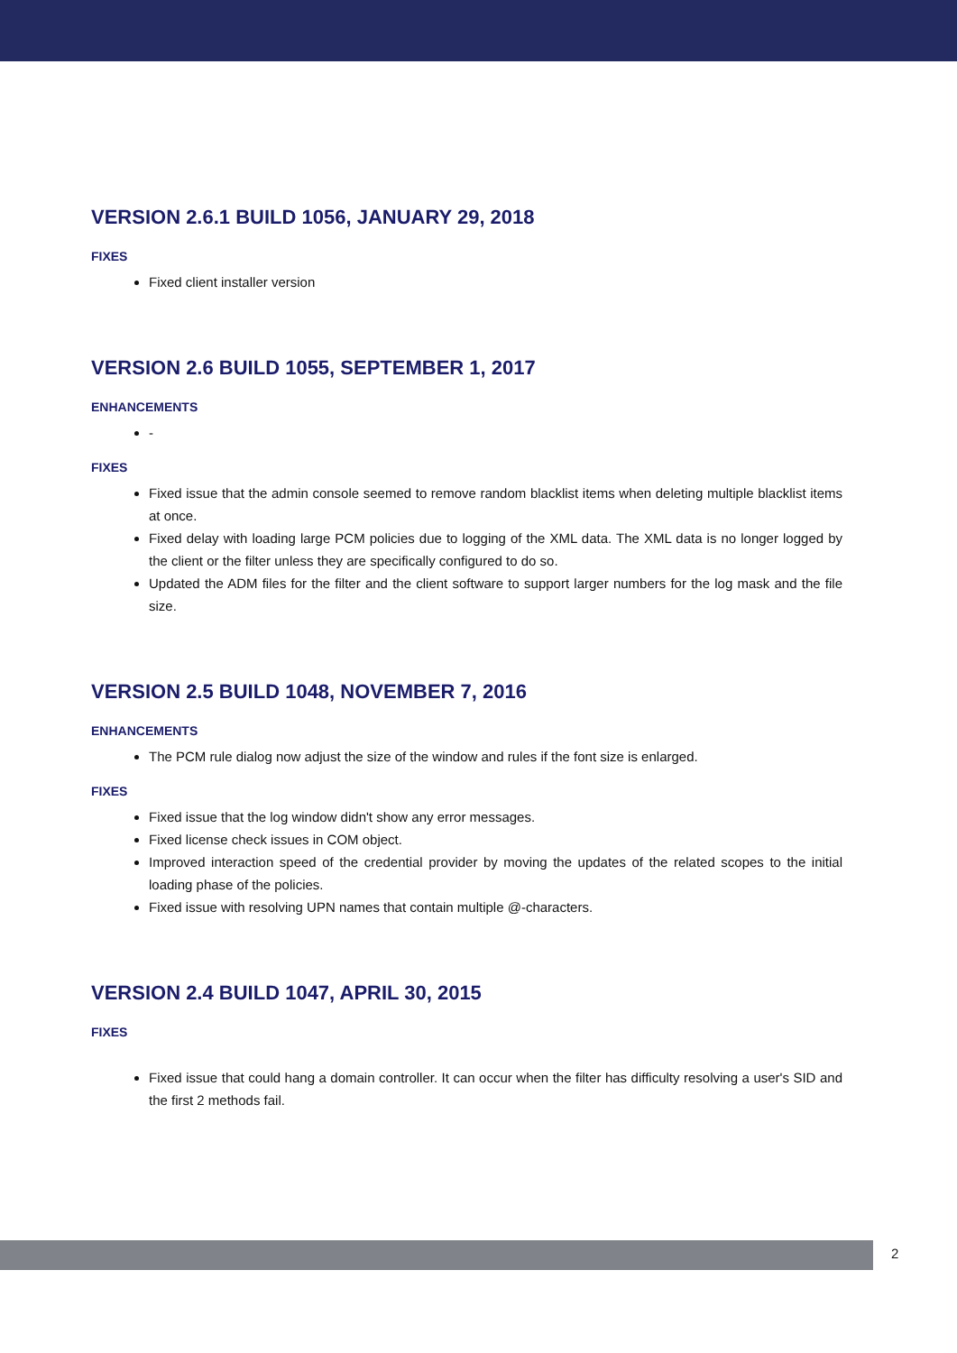VERSION 2.6.1 BUILD 1056, JANUARY 29, 2018
FIXES
Fixed client installer version
VERSION 2.6 BUILD 1055, SEPTEMBER 1, 2017
ENHANCEMENTS
-
FIXES
Fixed issue that the admin console seemed to remove random blacklist items when deleting multiple blacklist items at once.
Fixed delay with loading large PCM policies due to logging of the XML data. The XML data is no longer logged by the client or the filter unless they are specifically configured to do so.
Updated the ADM files for the filter and the client software to support larger numbers for the log mask and the file size.
VERSION 2.5 BUILD 1048, NOVEMBER 7, 2016
ENHANCEMENTS
The PCM rule dialog now adjust the size of the window and rules if the font size is enlarged.
FIXES
Fixed issue that the log window didn't show any error messages.
Fixed license check issues in COM object.
Improved interaction speed of the credential provider by moving the updates of the related scopes to the initial loading phase of the policies.
Fixed issue with resolving UPN names that contain multiple @-characters.
VERSION 2.4 BUILD 1047, APRIL 30, 2015
FIXES
Fixed issue that could hang a domain controller. It can occur when the filter has difficulty resolving a user's SID and the first 2 methods fail.
2